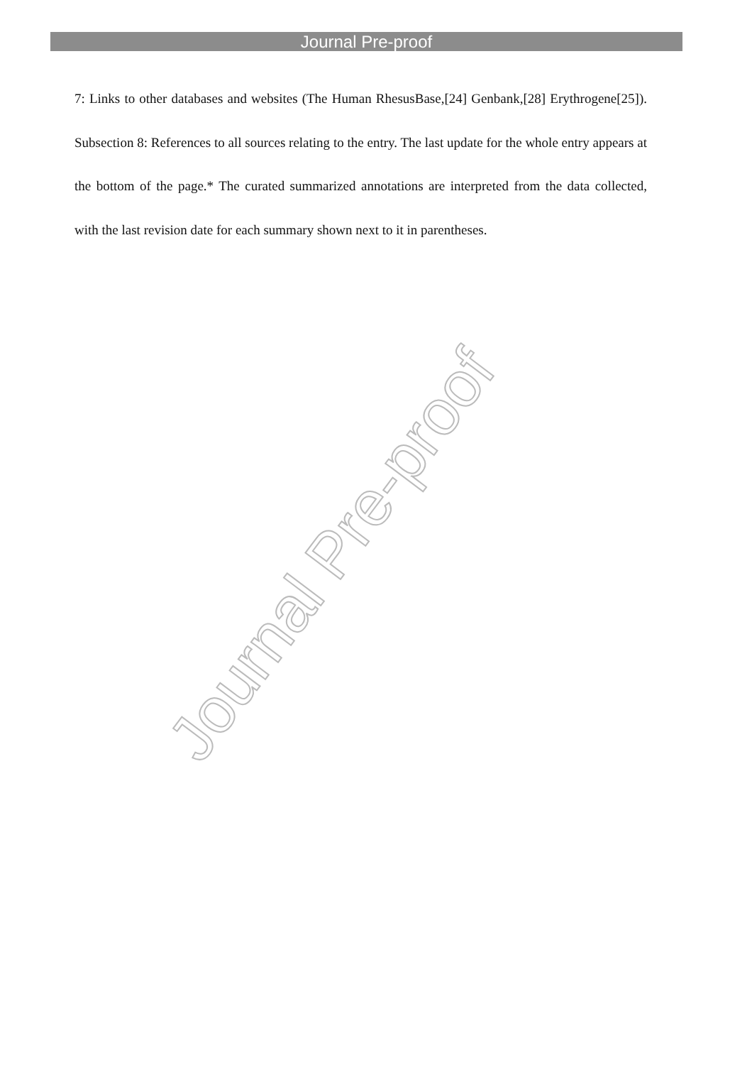Journal Pre-proof
7: Links to other databases and websites (The Human RhesusBase,[24] Genbank,[28] Erythrogene[25]). Subsection 8: References to all sources relating to the entry. The last update for the whole entry appears at the bottom of the page.* The curated summarized annotations are interpreted from the data collected, with the last revision date for each summary shown next to it in parentheses.
Journal Pre-proof